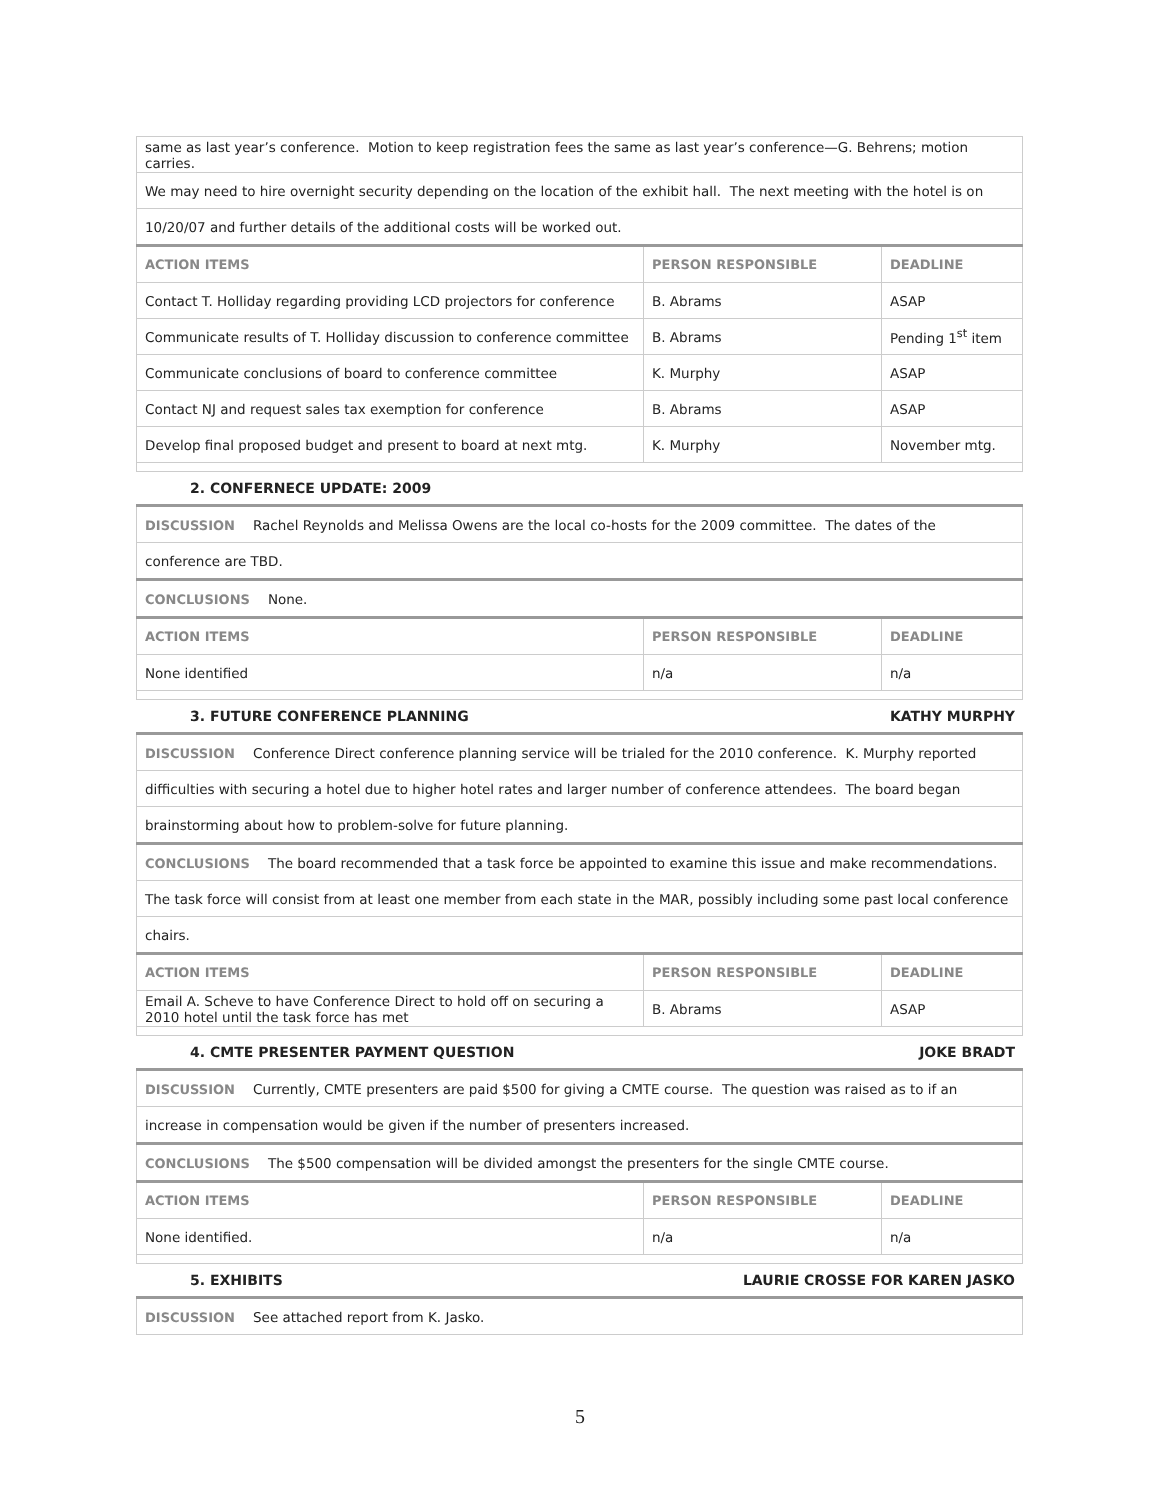| same as last year’s conference. Motion to keep registration fees the same as last year’s conference—G. Behrens; motion carries. | | |
| We may need to hire overnight security depending on the location of the exhibit hall. The next meeting with the hotel is on | | |
| 10/20/07 and further details of the additional costs will be worked out. | | |
| ACTION ITEMS | PERSON RESPONSIBLE | DEADLINE |
| Contact T. Holliday regarding providing LCD projectors for conference | B. Abrams | ASAP |
| Communicate results of T. Holliday discussion to conference committee | B. Abrams | Pending 1<sup>st</sup> item |
| Communicate conclusions of board to conference committee | K. Murphy | ASAP |
| Contact NJ and request sales tax exemption for conference | B. Abrams | ASAP |
| Develop final proposed budget and present to board at next mtg. | K. Murphy | November mtg. |
2. CONFERNECE UPDATE: 2009
| DISCUSSION Rachel Reynolds and Melissa Owens are the local co-hosts for the 2009 committee. The dates of the | | |
| conference are TBD. | | |
| CONCLUSIONS None. | | |
| ACTION ITEMS | PERSON RESPONSIBLE | DEADLINE |
| None identified | n/a | n/a |
3. FUTURE CONFERENCE PLANNING KATHY MURPHY
| DISCUSSION Conference Direct conference planning service will be trialed for the 2010 conference. K. Murphy reported | | |
| difficulties with securing a hotel due to higher hotel rates and larger number of conference attendees. The board began | | |
| brainstorming about how to problem-solve for future planning. | | |
| CONCLUSIONS The board recommended that a task force be appointed to examine this issue and make recommendations. | | |
| The task force will consist from at least one member from each state in the MAR, possibly including some past local conference | | |
| chairs. | | |
| ACTION ITEMS | PERSON RESPONSIBLE | DEADLINE |
| Email A. Scheve to have Conference Direct to hold off on securing a 2010 hotel until the task force has met | B. Abrams | ASAP |
4. CMTE PRESENTER PAYMENT QUESTION JOKE BRADT
| DISCUSSION Currently, CMTE presenters are paid $500 for giving a CMTE course. The question was raised as to if an | | |
| increase in compensation would be given if the number of presenters increased. | | |
| CONCLUSIONS The $500 compensation will be divided amongst the presenters for the single CMTE course. | | |
| ACTION ITEMS | PERSON RESPONSIBLE | DEADLINE |
| None identified. | n/a | n/a |
5. EXHIBITS LAURIE CROSSE FOR KAREN JASKO
| DISCUSSION See attached report from K. Jasko. |
5